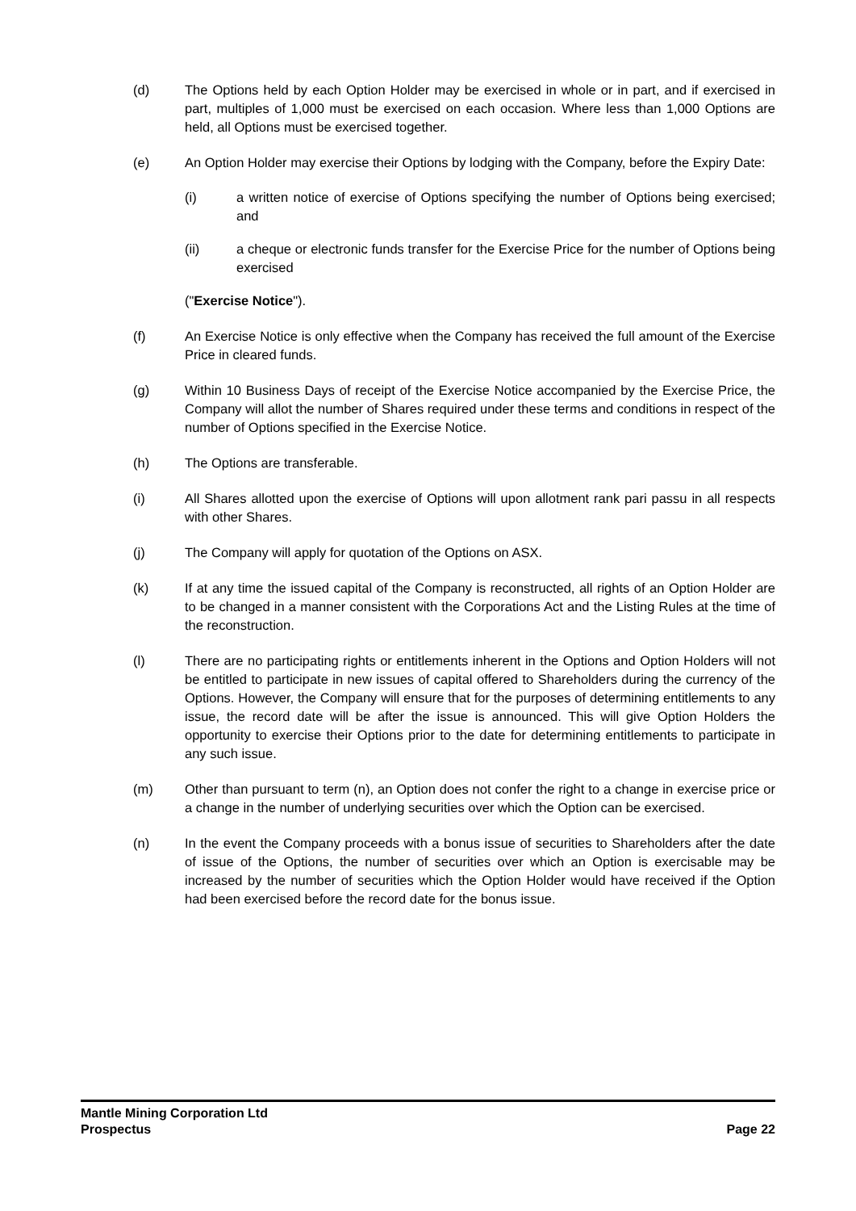(d) The Options held by each Option Holder may be exercised in whole or in part, and if exercised in part, multiples of 1,000 must be exercised on each occasion. Where less than 1,000 Options are held, all Options must be exercised together.
(e) An Option Holder may exercise their Options by lodging with the Company, before the Expiry Date:
(i) a written notice of exercise of Options specifying the number of Options being exercised; and
(ii) a cheque or electronic funds transfer for the Exercise Price for the number of Options being exercised
("Exercise Notice").
(f) An Exercise Notice is only effective when the Company has received the full amount of the Exercise Price in cleared funds.
(g) Within 10 Business Days of receipt of the Exercise Notice accompanied by the Exercise Price, the Company will allot the number of Shares required under these terms and conditions in respect of the number of Options specified in the Exercise Notice.
(h) The Options are transferable.
(i) All Shares allotted upon the exercise of Options will upon allotment rank pari passu in all respects with other Shares.
(j) The Company will apply for quotation of the Options on ASX.
(k) If at any time the issued capital of the Company is reconstructed, all rights of an Option Holder are to be changed in a manner consistent with the Corporations Act and the Listing Rules at the time of the reconstruction.
(l) There are no participating rights or entitlements inherent in the Options and Option Holders will not be entitled to participate in new issues of capital offered to Shareholders during the currency of the Options. However, the Company will ensure that for the purposes of determining entitlements to any issue, the record date will be after the issue is announced. This will give Option Holders the opportunity to exercise their Options prior to the date for determining entitlements to participate in any such issue.
(m) Other than pursuant to term (n), an Option does not confer the right to a change in exercise price or a change in the number of underlying securities over which the Option can be exercised.
(n) In the event the Company proceeds with a bonus issue of securities to Shareholders after the date of issue of the Options, the number of securities over which an Option is exercisable may be increased by the number of securities which the Option Holder would have received if the Option had been exercised before the record date for the bonus issue.
Mantle Mining Corporation Ltd
Prospectus Page 22